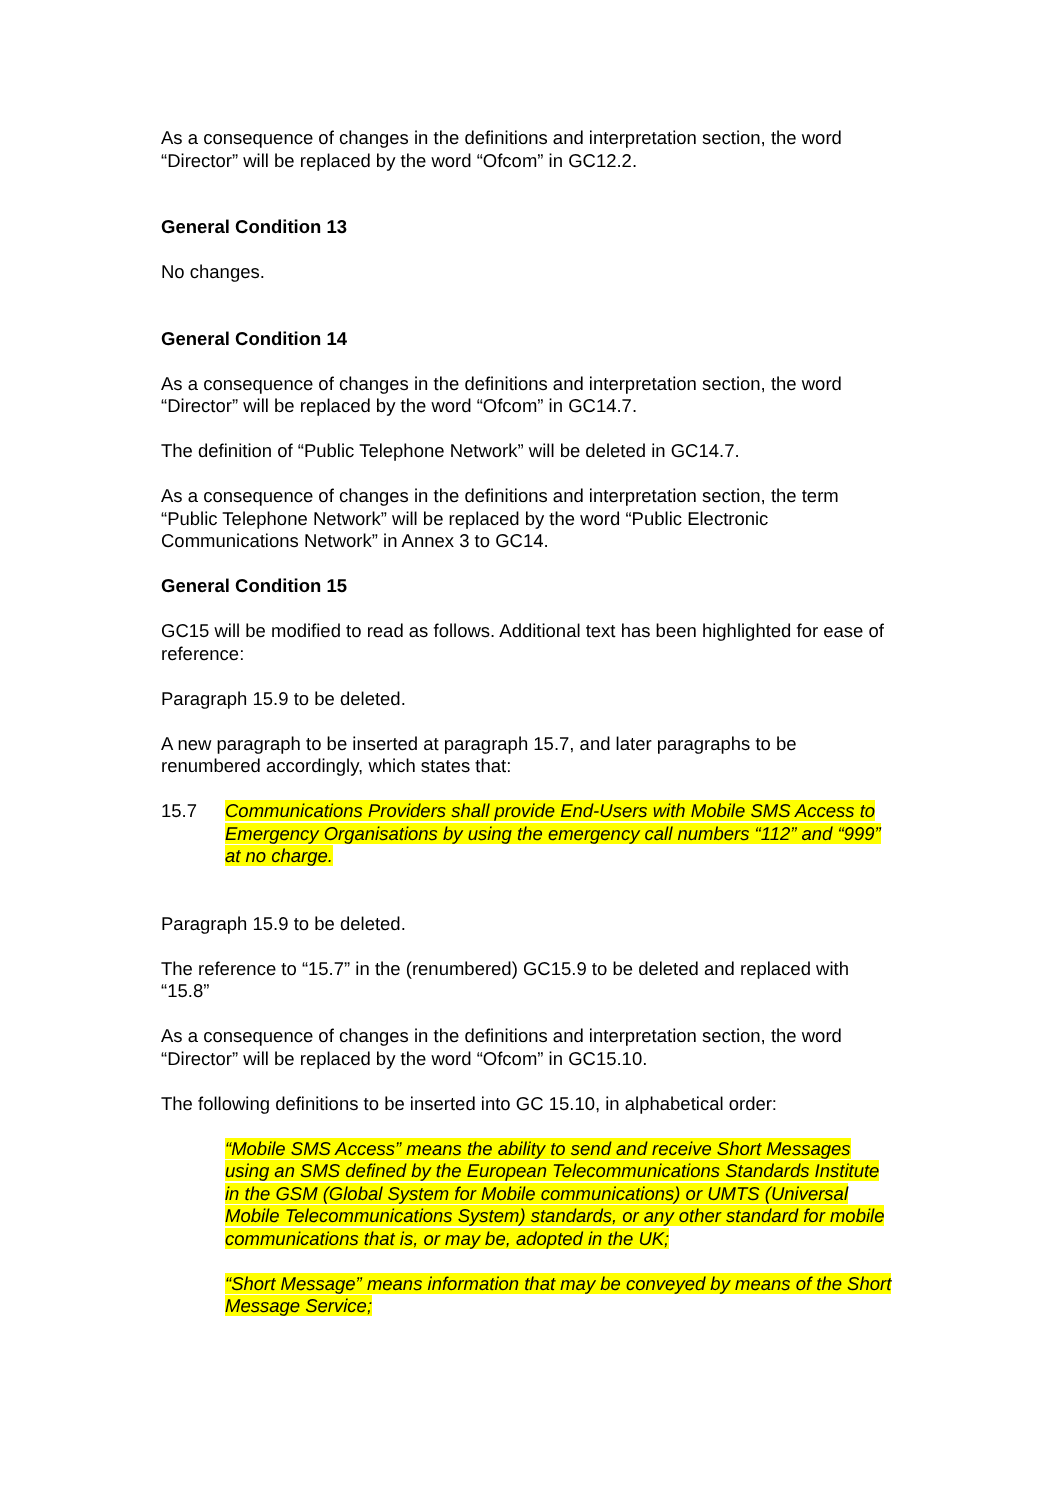As a consequence of changes in the definitions and interpretation section, the word “Director” will be replaced by the word “Ofcom” in GC12.2.
General Condition 13
No changes.
General Condition 14
As a consequence of changes in the definitions and interpretation section, the word “Director” will be replaced by the word “Ofcom” in GC14.7.
The definition of “Public Telephone Network” will be deleted in GC14.7.
As a consequence of changes in the definitions and interpretation section, the term “Public Telephone Network” will be replaced by the word “Public Electronic Communications Network” in Annex 3 to GC14.
General Condition 15
GC15 will be modified to read as follows. Additional text has been highlighted for ease of reference:
Paragraph 15.9 to be deleted.
A new paragraph to be inserted at paragraph 15.7, and later paragraphs to be renumbered accordingly, which states that:
15.7 Communications Providers shall provide End-Users with Mobile SMS Access to Emergency Organisations by using the emergency call numbers “112” and “999” at no charge.
Paragraph 15.9 to be deleted.
The reference to “15.7” in the (renumbered) GC15.9 to be deleted and replaced with “15.8”
As a consequence of changes in the definitions and interpretation section, the word “Director” will be replaced by the word “Ofcom” in GC15.10.
The following definitions to be inserted into GC 15.10, in alphabetical order:
“Mobile SMS Access” means the ability to send and receive Short Messages using an SMS defined by the European Telecommunications Standards Institute in the GSM (Global System for Mobile communications) or UMTS (Universal Mobile Telecommunications System) standards, or any other standard for mobile communications that is, or may be, adopted in the UK;
“Short Message” means information that may be conveyed by means of the Short Message Service;